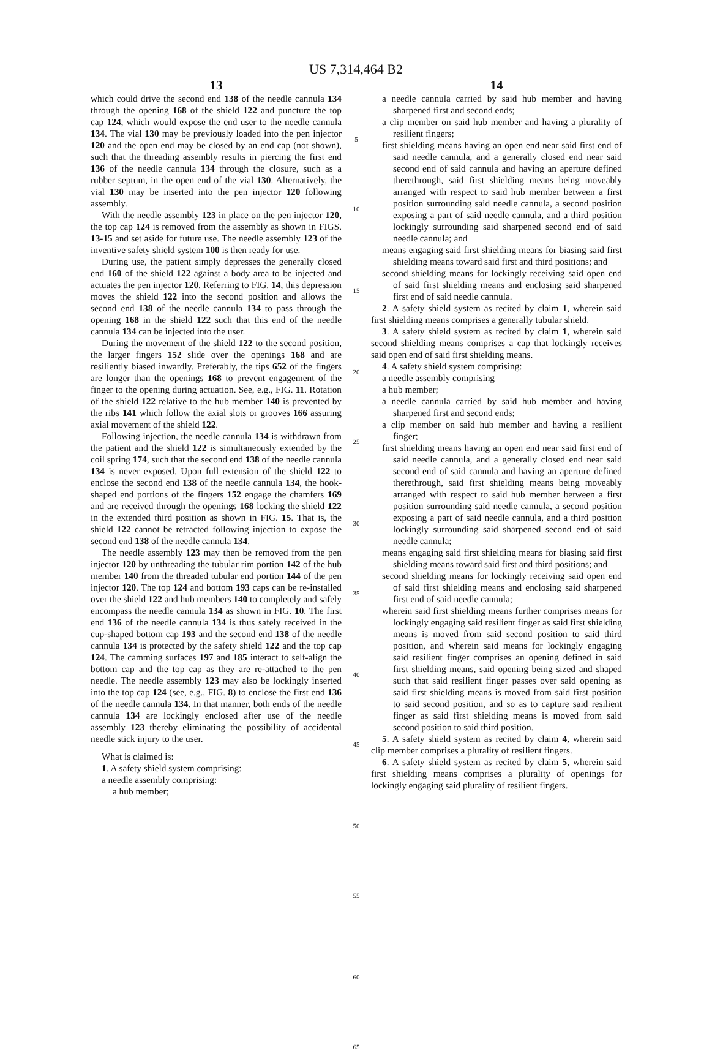US 7,314,464 B2
13
which could drive the second end 138 of the needle cannula 134 through the opening 168 of the shield 122 and puncture the top cap 124, which would expose the end user to the needle cannula 134. The vial 130 may be previously loaded into the pen injector 120 and the open end may be closed by an end cap (not shown), such that the threading assembly results in piercing the first end 136 of the needle cannula 134 through the closure, such as a rubber septum, in the open end of the vial 130. Alternatively, the vial 130 may be inserted into the pen injector 120 following assembly.
With the needle assembly 123 in place on the pen injector 120, the top cap 124 is removed from the assembly as shown in FIGS. 13-15 and set aside for future use. The needle assembly 123 of the inventive safety shield system 100 is then ready for use.
During use, the patient simply depresses the generally closed end 160 of the shield 122 against a body area to be injected and actuates the pen injector 120. Referring to FIG. 14, this depression moves the shield 122 into the second position and allows the second end 138 of the needle cannula 134 to pass through the opening 168 in the shield 122 such that this end of the needle cannula 134 can be injected into the user.
During the movement of the shield 122 to the second position, the larger fingers 152 slide over the openings 168 and are resiliently biased inwardly. Preferably, the tips 652 of the fingers are longer than the openings 168 to prevent engagement of the finger to the opening during actuation. See, e.g., FIG. 11. Rotation of the shield 122 relative to the hub member 140 is prevented by the ribs 141 which follow the axial slots or grooves 166 assuring axial movement of the shield 122.
Following injection, the needle cannula 134 is withdrawn from the patient and the shield 122 is simultaneously extended by the coil spring 174, such that the second end 138 of the needle cannula 134 is never exposed. Upon full extension of the shield 122 to enclose the second end 138 of the needle cannula 134, the hook-shaped end portions of the fingers 152 engage the chamfers 169 and are received through the openings 168 locking the shield 122 in the extended third position as shown in FIG. 15. That is, the shield 122 cannot be retracted following injection to expose the second end 138 of the needle cannula 134.
The needle assembly 123 may then be removed from the pen injector 120 by unthreading the tubular rim portion 142 of the hub member 140 from the threaded tubular end portion 144 of the pen injector 120. The top 124 and bottom 193 caps can be re-installed over the shield 122 and hub members 140 to completely and safely encompass the needle cannula 134 as shown in FIG. 10. The first end 136 of the needle cannula 134 is thus safely received in the cup-shaped bottom cap 193 and the second end 138 of the needle cannula 134 is protected by the safety shield 122 and the top cap 124. The camming surfaces 197 and 185 interact to self-align the bottom cap and the top cap as they are re-attached to the pen needle. The needle assembly 123 may also be lockingly inserted into the top cap 124 (see, e.g., FIG. 8) to enclose the first end 136 of the needle cannula 134. In that manner, both ends of the needle cannula 134 are lockingly enclosed after use of the needle assembly 123 thereby eliminating the possibility of accidental needle stick injury to the user.
What is claimed is:
1. A safety shield system comprising:
a needle assembly comprising:
a hub member;
5
10
15
20
25
30
35
40
45
50
55
60
65
14
a needle cannula carried by said hub member and having sharpened first and second ends;
a clip member on said hub member and having a plurality of resilient fingers;
first shielding means having an open end near said first end of said needle cannula, and a generally closed end near said second end of said cannula and having an aperture defined therethrough, said first shielding means being moveably arranged with respect to said hub member between a first position surrounding said needle cannula, a second position exposing a part of said needle cannula, and a third position lockingly surrounding said sharpened second end of said needle cannula; and
means engaging said first shielding means for biasing said first shielding means toward said first and third positions; and
second shielding means for lockingly receiving said open end of said first shielding means and enclosing said sharpened first end of said needle cannula.
2. A safety shield system as recited by claim 1, wherein said first shielding means comprises a generally tubular shield.
3. A safety shield system as recited by claim 1, wherein said second shielding means comprises a cap that lockingly receives said open end of said first shielding means.
4. A safety shield system comprising:
a needle assembly comprising
a hub member;
a needle cannula carried by said hub member and having sharpened first and second ends;
a clip member on said hub member and having a resilient finger;
first shielding means having an open end near said first end of said needle cannula, and a generally closed end near said second end of said cannula and having an aperture defined therethrough, said first shielding means being moveably arranged with respect to said hub member between a first position surrounding said needle cannula, a second position exposing a part of said needle cannula, and a third position lockingly surrounding said sharpened second end of said needle cannula;
means engaging said first shielding means for biasing said first shielding means toward said first and third positions; and
second shielding means for lockingly receiving said open end of said first shielding means and enclosing said sharpened first end of said needle cannula;
wherein said first shielding means further comprises means for lockingly engaging said resilient finger as said first shielding means is moved from said second position to said third position, and wherein said means for lockingly engaging said resilient finger comprises an opening defined in said first shielding means, said opening being sized and shaped such that said resilient finger passes over said opening as said first shielding means is moved from said first position to said second position, and so as to capture said resilient finger as said first shielding means is moved from said second position to said third position.
5. A safety shield system as recited by claim 4, wherein said clip member comprises a plurality of resilient fingers.
6. A safety shield system as recited by claim 5, wherein said first shielding means comprises a plurality of openings for lockingly engaging said plurality of resilient fingers.